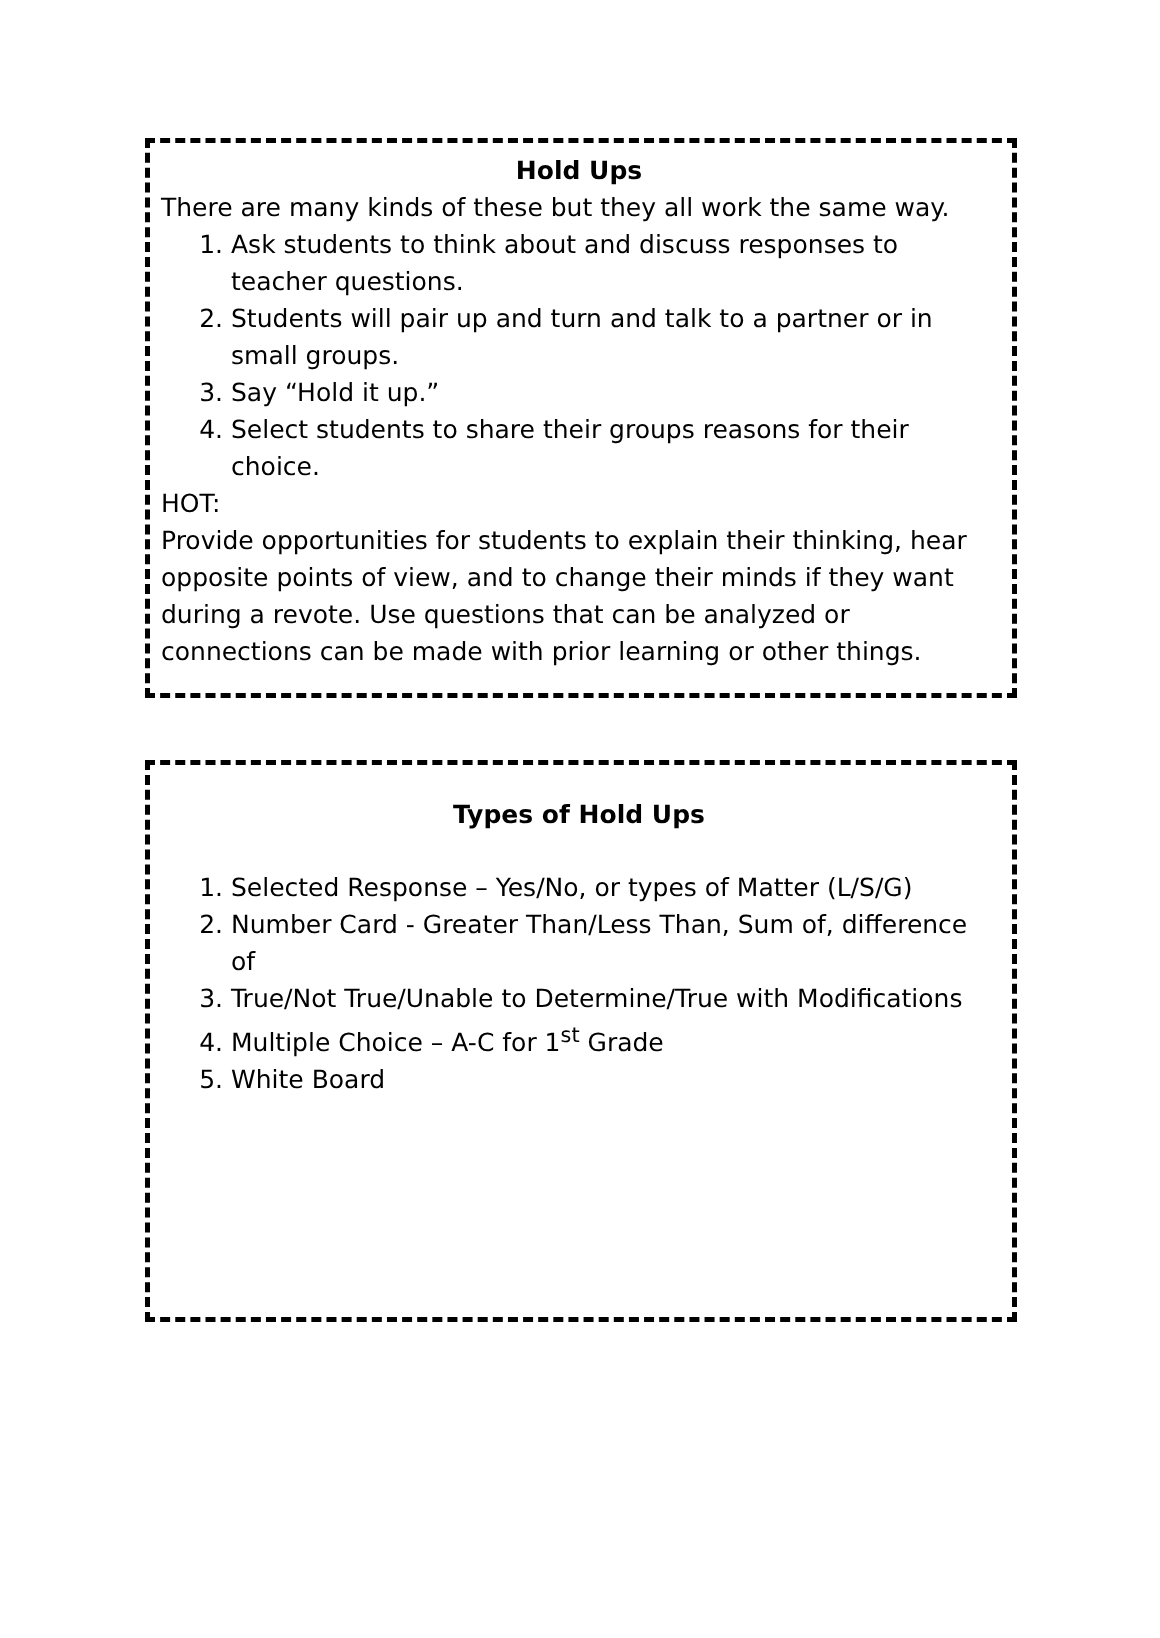Hold Ups
There are many kinds of these but they all work the same way.
1. Ask students to think about and discuss responses to teacher questions.
2. Students will pair up and turn and talk to a partner or in small groups.
3. Say “Hold it up.”
4. Select students to share their groups reasons for their choice.
HOT:
Provide opportunities for students to explain their thinking, hear opposite points of view, and to change their minds if they want during a revote. Use questions that can be analyzed or connections can be made with prior learning or other things.
Types of Hold Ups
1. Selected Response – Yes/No, or types of Matter (L/S/G)
2. Number Card - Greater Than/Less Than, Sum of, difference of
3. True/Not True/Unable to Determine/True with Modifications
4. Multiple Choice – A-C for 1<sup>st</sup> Grade
5. White Board